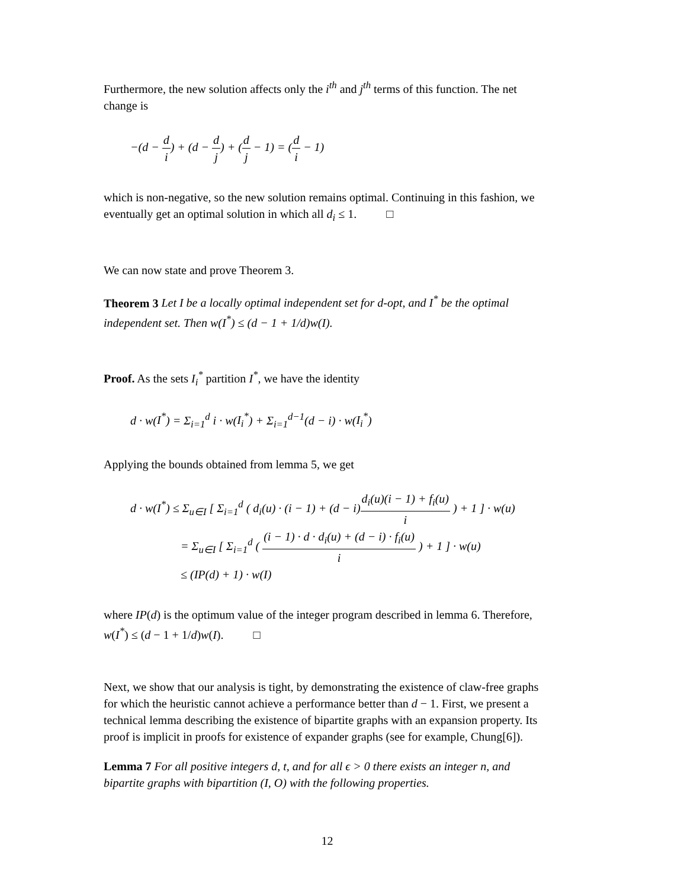Furthermore, the new solution affects only the i<sup>th</sup> and j<sup>th</sup> terms of this function. The net change is
−(d − d i) + (d − d j) + (d j − 1) = (d i − 1)
which is non-negative, so the new solution remains optimal. Continuing in this fashion, we eventually get an optimal solution in which all d<sub>i</sub> ≤ 1. □
We can now state and prove Theorem 3.
Theorem 3 Let I be a locally optimal independent set for d-opt, and I<sup>*</sup> be the optimal independent set. Then w(I<sup>*</sup>) ≤ (d − 1 + 1/d)w(I).
Proof. As the sets I<sub>i</sub><sup>*</sup> partition I<sup>*</sup>, we have the identity
d · w(I<sup>*</sup>) = Σ<sub>i=1</sub><sup>d</sup> i · w(I<sub>i</sub><sup>*</sup>) + Σ<sub>i=1</sub><sup>d−1</sup>(d − i) · w(I<sub>i</sub><sup>*</sup>)
Applying the bounds obtained from lemma 5, we get
d · w(I<sup>*</sup>) ≤ Σ<sub>u∈I</sub> [ Σ<sub>i=1</sub><sup>d</sup> ( d<sub>i</sub>(u) · (i − 1) + (d − i)d<sub>i</sub>(u)(i − 1) + f<sub>i</sub>(u) i ) + 1 ] · w(u)
= Σ<sub>u∈I</sub> [ Σ<sub>i=1</sub><sup>d</sup> ( (i − 1) · d · d<sub>i</sub>(u) + (d − i) · f<sub>i</sub>(u) i ) + 1 ] · w(u)
≤ (IP(d) + 1) · w(I)
where IP(d) is the optimum value of the integer program described in lemma 6. Therefore, w(I<sup>*</sup>) ≤ (d − 1 + 1/d)w(I). □
Next, we show that our analysis is tight, by demonstrating the existence of claw-free graphs for which the heuristic cannot achieve a performance better than d − 1. First, we present a technical lemma describing the existence of bipartite graphs with an expansion property. Its proof is implicit in proofs for existence of expander graphs (see for example, Chung[6]).
Lemma 7 For all positive integers d, t, and for all ϵ > 0 there exists an integer n, and bipartite graphs with bipartition (I, O) with the following properties.
12